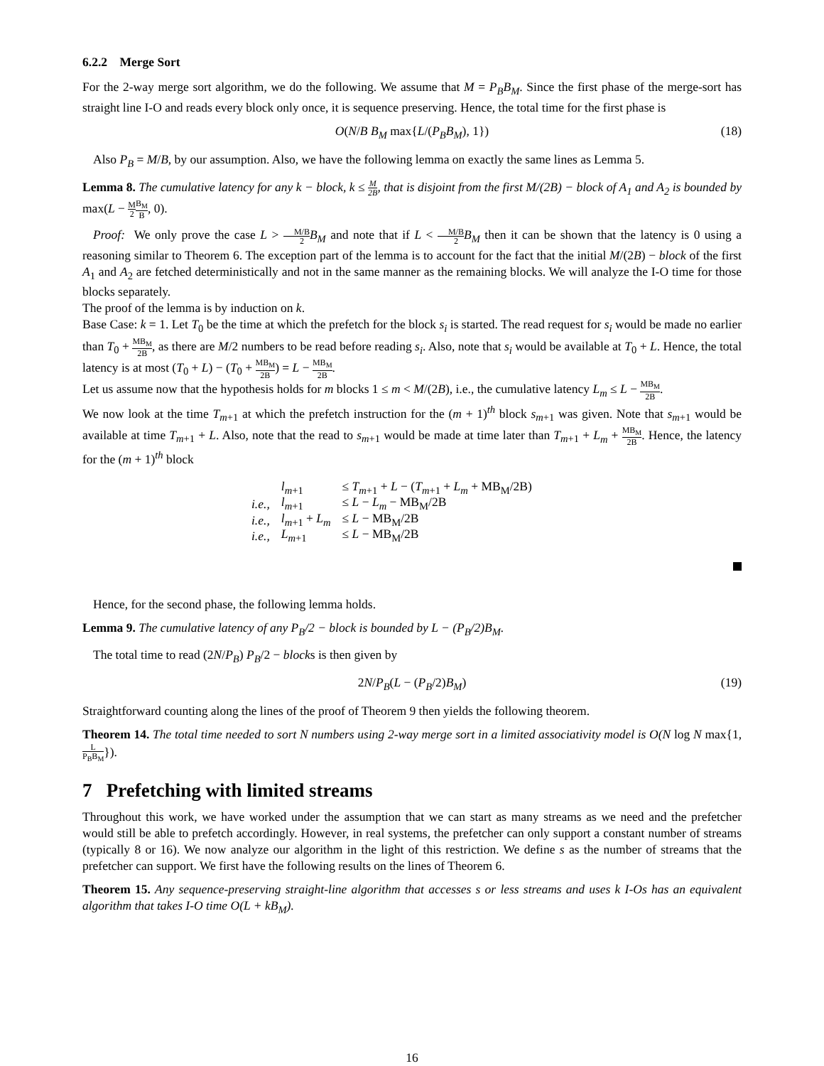6.2.2 Merge Sort
For the 2-way merge sort algorithm, we do the following. We assume that M = P<sub>B</sub>B<sub>M</sub>. Since the first phase of the merge-sort has straight line I-O and reads every block only once, it is sequence preserving. Hence, the total time for the first phase is
O(N/B B<sub>M</sub> max{L/(P<sub>B</sub>B<sub>M</sub>), 1}) (18)
Also P<sub>B</sub> = M/B, by our assumption. Also, we have the following lemma on exactly the same lines as Lemma 5.
Lemma 8. The cumulative latency for any k − block, k ≤ M 2B, that is disjoint from the first M/(2B) − block of A<sub>1</sub> and A<sub>2</sub> is bounded by max(L − M 2 B<sub>M</sub> B, 0).
Proof: We only prove the case L > M/B 2 B<sub>M</sub> and note that if L < M/B 2 B<sub>M</sub> then it can be shown that the latency is 0 using a reasoning similar to Theorem 6. The exception part of the lemma is to account for the fact that the initial M/(2B) − block of the first A<sub>1</sub> and A<sub>2</sub> are fetched deterministically and not in the same manner as the remaining blocks. We will analyze the I-O time for those blocks separately.
The proof of the lemma is by induction on k.
Base Case: k = 1. Let T<sub>0</sub> be the time at which the prefetch for the block s<sub>i</sub> is started. The read request for s<sub>i</sub> would be made no earlier than T<sub>0</sub> + MB<sub>M</sub> 2B, as there are M/2 numbers to be read before reading s<sub>i</sub>. Also, note that s<sub>i</sub> would be available at T<sub>0</sub> + L. Hence, the total latency is at most (T<sub>0</sub> + L) − (T<sub>0</sub> + MB<sub>M</sub> 2B) = L − MB<sub>M</sub> 2B.
Let us assume now that the hypothesis holds for m blocks 1 ≤ m < M/(2B), i.e., the cumulative latency L<sub>m</sub> ≤ L − MB<sub>M</sub> 2B.
We now look at the time T<sub>m+1</sub> at which the prefetch instruction for the (m + 1)<sup>th</sup> block s<sub>m+1</sub> was given. Note that s<sub>m+1</sub> would be available at time T<sub>m+1</sub> + L. Also, note that the read to s<sub>m+1</sub> would be made at time later than T<sub>m+1</sub> + L<sub>m</sub> + MB<sub>M</sub> 2B. Hence, the latency for the (m + 1)<sup>th</sup> block
| | l<sub>m+1</sub> | ≤ T<sub>m+1</sub> + L − ( T<sub>m+1</sub> + L<sub>m</sub> + MB<sub>M</sub>/2B) |
| i.e., | l<sub>m+1</sub> | ≤ L − L<sub>m</sub> − MB<sub>M</sub>/2B |
| i.e., | l<sub>m+1</sub> + L<sub>m</sub> | ≤ L − MB<sub>M</sub>/2B |
| i.e., | L<sub>m+1</sub> | ≤ L − MB<sub>M</sub>/2B |
Hence, for the second phase, the following lemma holds.
Lemma 9. The cumulative latency of any P<sub>B</sub>/2 − block is bounded by L − (P<sub>B</sub>/2)B<sub>M</sub>.
The total time to read (2N/P<sub>B</sub>) P<sub>B</sub>/2 − blocks is then given by
2N/P<sub>B</sub>(L − (P<sub>B</sub>/2)B<sub>M</sub>) (19)
Straightforward counting along the lines of the proof of Theorem 9 then yields the following theorem.
Theorem 14. The total time needed to sort N numbers using 2-way merge sort in a limited associativity model is O(N log N max{1, L P<sub>B</sub>B<sub>M</sub>}).
7 Prefetching with limited streams
Throughout this work, we have worked under the assumption that we can start as many streams as we need and the prefetcher would still be able to prefetch accordingly. However, in real systems, the prefetcher can only support a constant number of streams (typically 8 or 16). We now analyze our algorithm in the light of this restriction. We define s as the number of streams that the prefetcher can support. We first have the following results on the lines of Theorem 6.
Theorem 15. Any sequence-preserving straight-line algorithm that accesses s or less streams and uses k I-Os has an equivalent algorithm that takes I-O time O(L + kB<sub>M</sub>).
16